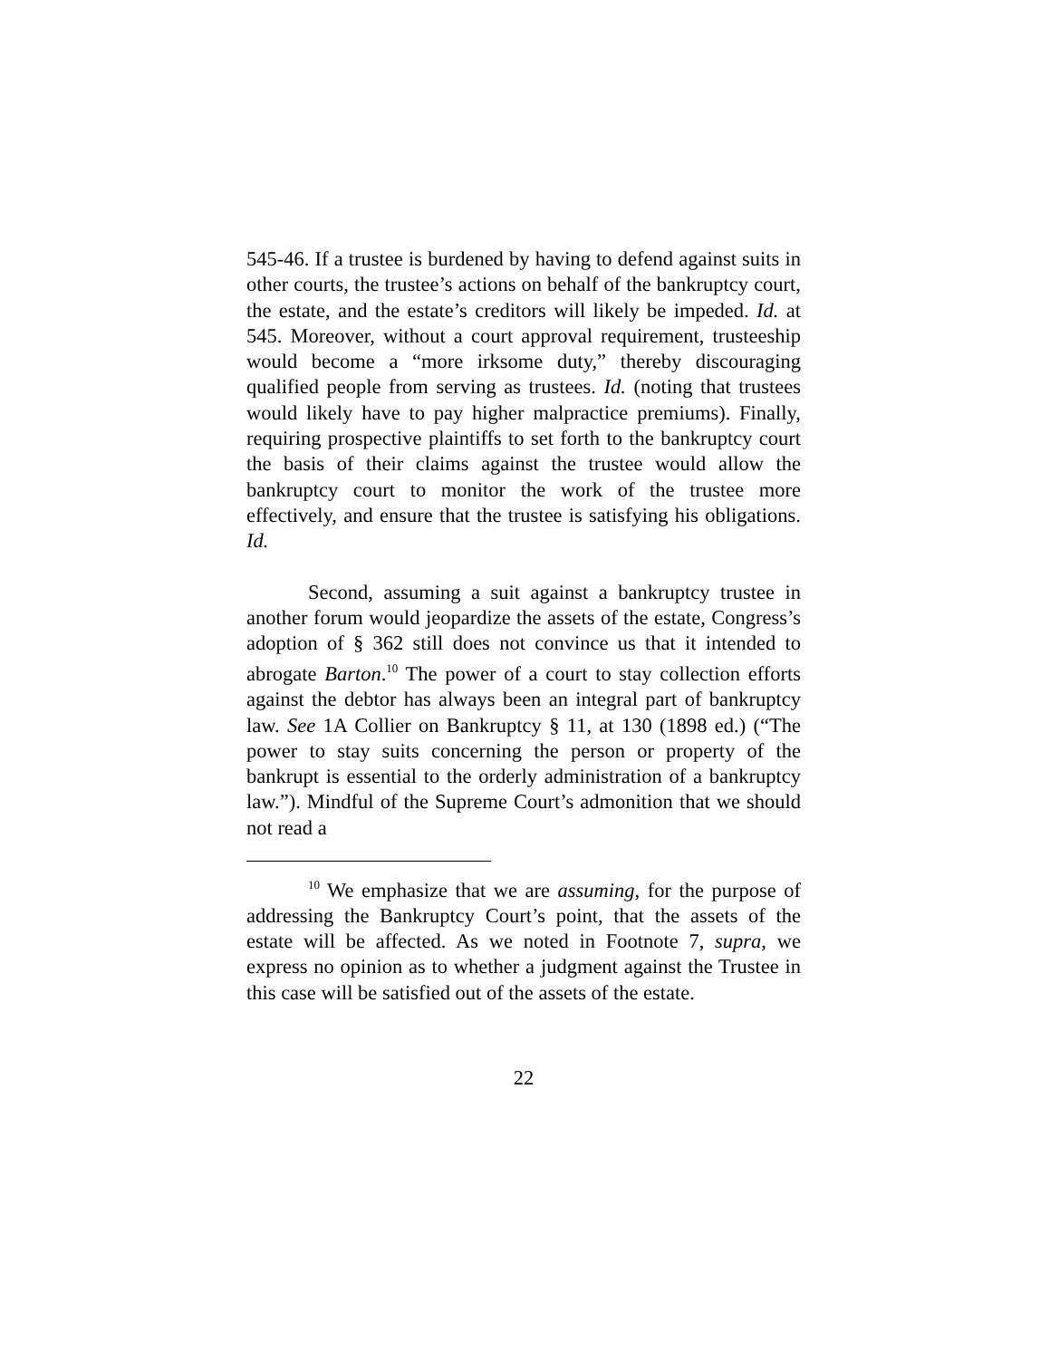545-46. If a trustee is burdened by having to defend against suits in other courts, the trustee’s actions on behalf of the bankruptcy court, the estate, and the estate’s creditors will likely be impeded. Id. at 545. Moreover, without a court approval requirement, trusteeship would become a “more irksome duty,” thereby discouraging qualified people from serving as trustees. Id. (noting that trustees would likely have to pay higher malpractice premiums). Finally, requiring prospective plaintiffs to set forth to the bankruptcy court the basis of their claims against the trustee would allow the bankruptcy court to monitor the work of the trustee more effectively, and ensure that the trustee is satisfying his obligations. Id.
Second, assuming a suit against a bankruptcy trustee in another forum would jeopardize the assets of the estate, Congress’s adoption of § 362 still does not convince us that it intended to abrogate Barton.<sup>10</sup> The power of a court to stay collection efforts against the debtor has always been an integral part of bankruptcy law. See 1A Collier on Bankruptcy § 11, at 130 (1898 ed.) (“The power to stay suits concerning the person or property of the bankrupt is essential to the orderly administration of a bankruptcy law.”). Mindful of the Supreme Court’s admonition that we should not read a
<sup>10</sup> We emphasize that we are assuming, for the purpose of addressing the Bankruptcy Court’s point, that the assets of the estate will be affected. As we noted in Footnote 7, supra, we express no opinion as to whether a judgment against the Trustee in this case will be satisfied out of the assets of the estate.
22